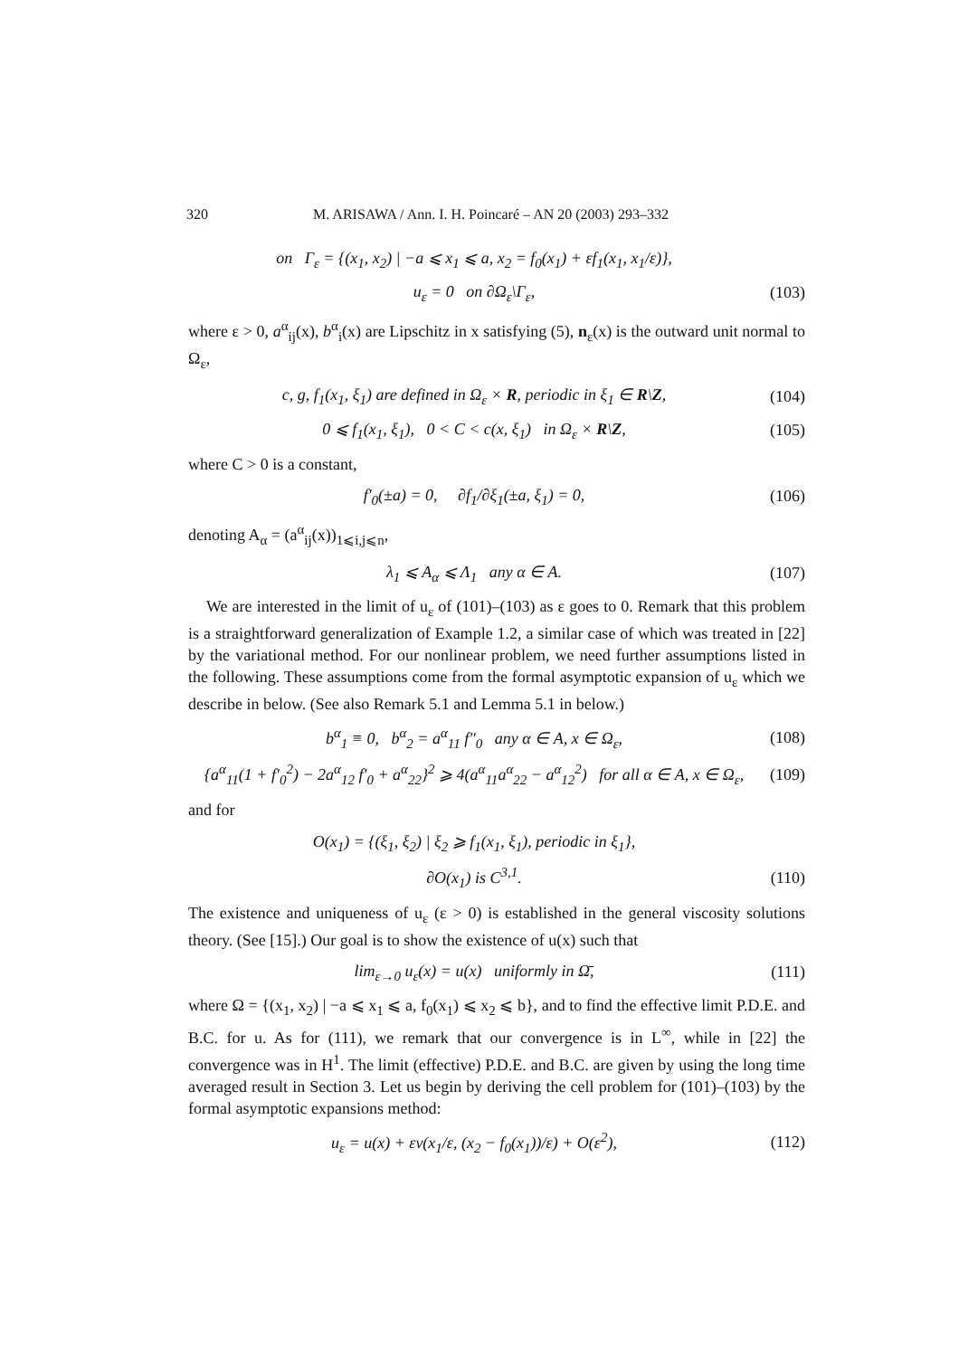320 M. ARISAWA / Ann. I. H. Poincaré – AN 20 (2003) 293–332
on Γ<sub>ε</sub> = {(x<sub>1</sub>, x<sub>2</sub>) | −a ⩽ x<sub>1</sub> ⩽ a, x<sub>2</sub> = f<sub>0</sub>(x<sub>1</sub>) + εf<sub>1</sub>(x<sub>1</sub>, x<sub>1</sub>/ε)},
u<sub>ε</sub> = 0 on ∂Ω<sub>ε</sub>\Γ<sub>ε</sub>,
(103)
where ε > 0, a<sup>α</sup><sub>ij</sub>(x), b<sup>α</sup><sub>i</sub>(x) are Lipschitz in x satisfying (5), n<sub>ε</sub>(x) is the outward unit normal to Ω<sub>ε</sub>,
c, g, f<sub>1</sub>(x<sub>1</sub>, ξ<sub>1</sub>) are defined in Ω<sub>ε</sub> × R, periodic in ξ<sub>1</sub> ∈ R\Z,
(104)
0 ⩽ f<sub>1</sub>(x<sub>1</sub>, ξ<sub>1</sub>), 0 < C < c(x, ξ<sub>1</sub>) in Ω<sub>ε</sub> × R\Z,
(105)
where C > 0 is a constant,
f′<sub>0</sub>(±a) = 0, ∂f<sub>1</sub>/∂ξ<sub>1</sub>(±a, ξ<sub>1</sub>) = 0,
(106)
denoting A<sub>α</sub> = (a<sup>α</sup><sub>ij</sub>(x))<sub>1⩽i,j⩽n</sub>,
λ<sub>1</sub> ⩽ A<sub>α</sub> ⩽ Λ<sub>1</sub> any α ∈ A.
(107)
We are interested in the limit of u<sub>ε</sub> of (101)–(103) as ε goes to 0. Remark that this problem is a straightforward generalization of Example 1.2, a similar case of which was treated in [22] by the variational method. For our nonlinear problem, we need further assumptions listed in the following. These assumptions come from the formal asymptotic expansion of u<sub>ε</sub> which we describe in below. (See also Remark 5.1 and Lemma 5.1 in below.)
b<sup>α</sup><sub>1</sub> ≡ 0, b<sup>α</sup><sub>2</sub> = a<sup>α</sup><sub>11</sub> f″<sub>0</sub> any α ∈ A, x ∈ Ω<sub>ε</sub>,
(108)
{a<sup>α</sup><sub>11</sub>(1 + f′<sub>0</sub><sup>2</sup>) − 2a<sup>α</sup><sub>12</sub> f′<sub>0</sub> + a<sup>α</sup><sub>22</sub>}<sup>2</sup> ⩾ 4(a<sup>α</sup><sub>11</sub>a<sup>α</sup><sub>22</sub> − a<sup>α</sup><sub>12</sub><sup>2</sup>) for all α ∈ A, x ∈ Ω<sub>ε</sub>,
(109)
and for
O(x<sub>1</sub>) = {(ξ<sub>1</sub>, ξ<sub>2</sub>) | ξ<sub>2</sub> ⩾ f<sub>1</sub>(x<sub>1</sub>, ξ<sub>1</sub>), periodic in ξ<sub>1</sub>},
∂O(x<sub>1</sub>) is C<sup>3,1</sup>.
(110)
The existence and uniqueness of u<sub>ε</sub> (ε > 0) is established in the general viscosity solutions theory. (See [15].) Our goal is to show the existence of u(x) such that
lim<sub>ε→0</sub> u<sub>ε</sub>(x) = u(x) uniformly in Ω̄,
(111)
where Ω = {(x<sub>1</sub>, x<sub>2</sub>) | −a ⩽ x<sub>1</sub> ⩽ a, f<sub>0</sub>(x<sub>1</sub>) ⩽ x<sub>2</sub> ⩽ b}, and to find the effective limit P.D.E. and B.C. for u. As for (111), we remark that our convergence is in L<sup>∞</sup>, while in [22] the convergence was in H<sup>1</sup>. The limit (effective) P.D.E. and B.C. are given by using the long time averaged result in Section 3. Let us begin by deriving the cell problem for (101)–(103) by the formal asymptotic expansions method:
u<sub>ε</sub> = u(x) + εv(x<sub>1</sub>/ε, (x<sub>2</sub> − f<sub>0</sub>(x<sub>1</sub>))/ε) + O(ε<sup>2</sup>),
(112)